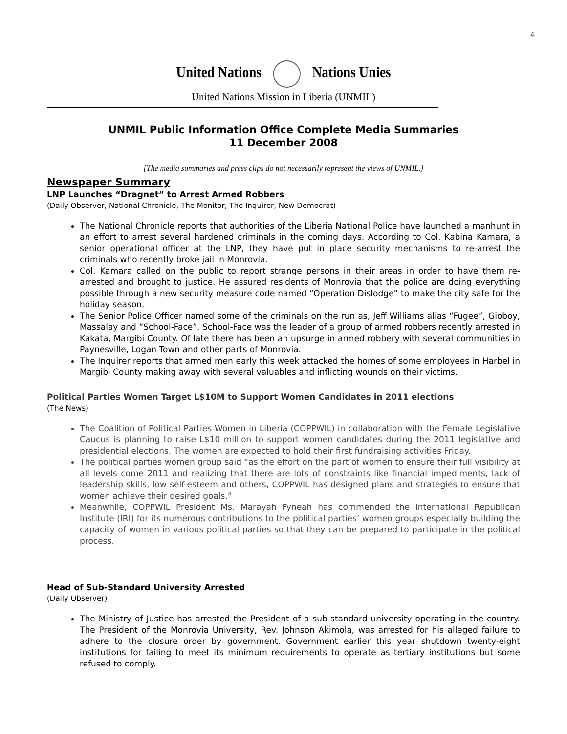4
United Nations Nations Unies
United Nations Mission in Liberia (UNMIL)
UNMIL Public Information Office Complete Media Summaries
11 December 2008
[The media summaries and press clips do not necessarily represent the views of UNMIL.]
Newspaper Summary
LNP Launches “Dragnet” to Arrest Armed Robbers
(Daily Observer, National Chronicle, The Monitor, The Inquirer, New Democrat)
The National Chronicle reports that authorities of the Liberia National Police have launched a manhunt in an effort to arrest several hardened criminals in the coming days. According to Col. Kabina Kamara, a senior operational officer at the LNP, they have put in place security mechanisms to re-arrest the criminals who recently broke jail in Monrovia.
Col. Kamara called on the public to report strange persons in their areas in order to have them re-arrested and brought to justice. He assured residents of Monrovia that the police are doing everything possible through a new security measure code named “Operation Dislodge” to make the city safe for the holiday season.
The Senior Police Officer named some of the criminals on the run as, Jeff Williams alias “Fugee”, Gioboy, Massalay and “School-Face”. School-Face was the leader of a group of armed robbers recently arrested in Kakata, Margibi County. Of late there has been an upsurge in armed robbery with several communities in Paynesville, Logan Town and other parts of Monrovia.
The Inquirer reports that armed men early this week attacked the homes of some employees in Harbel in Margibi County making away with several valuables and inflicting wounds on their victims.
Political Parties Women Target L$10M to Support Women Candidates in 2011 elections
(The News)
The Coalition of Political Parties Women in Liberia (COPPWIL) in collaboration with the Female Legislative Caucus is planning to raise L$10 million to support women candidates during the 2011 legislative and presidential elections. The women are expected to hold their first fundraising activities Friday.
The political parties women group said “as the effort on the part of women to ensure their full visibility at all levels come 2011 and realizing that there are lots of constraints like financial impediments, lack of leadership skills, low self-esteem and others, COPPWIL has designed plans and strategies to ensure that women achieve their desired goals.”
Meanwhile, COPPWIL President Ms. Marayah Fyneah has commended the International Republican Institute (IRI) for its numerous contributions to the political parties’ women groups especially building the capacity of women in various political parties so that they can be prepared to participate in the political process.
Head of Sub-Standard University Arrested
(Daily Observer)
The Ministry of Justice has arrested the President of a sub-standard university operating in the country. The President of the Monrovia University, Rev. Johnson Akimola, was arrested for his alleged failure to adhere to the closure order by government. Government earlier this year shutdown twenty-eight institutions for failing to meet its minimum requirements to operate as tertiary institutions but some refused to comply.